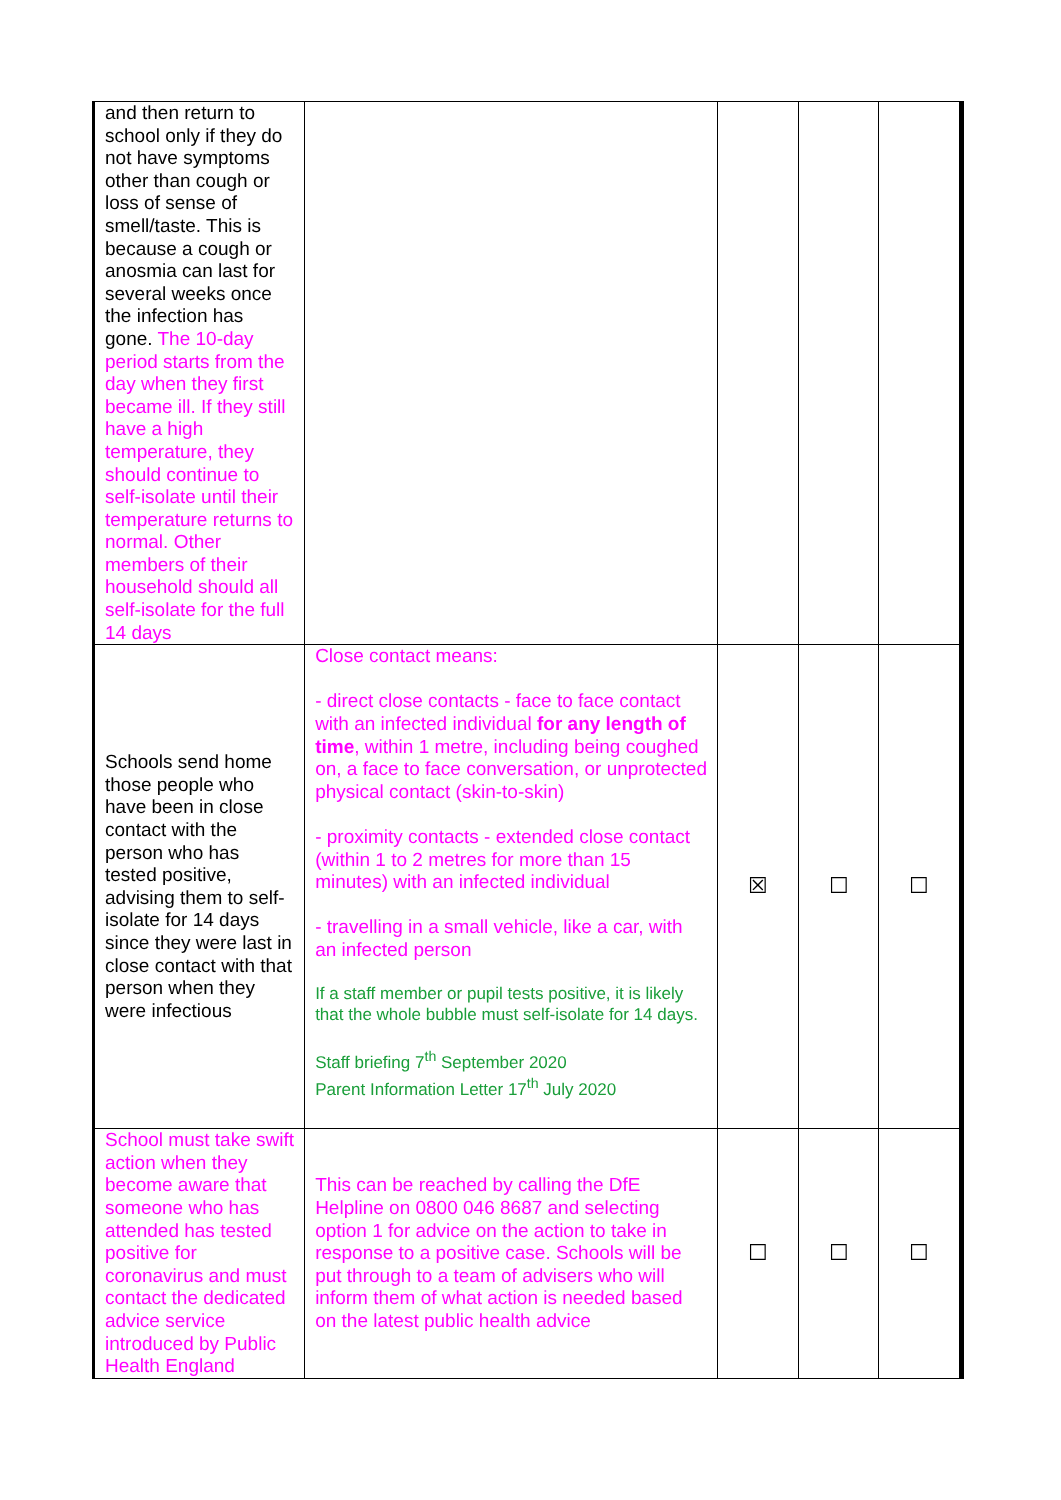| and then return to school only if they do not have symptoms other than cough or loss of sense of smell/taste. This is because a cough or anosmia can last for several weeks once the infection has gone. The 10-day period starts from the day when they first became ill. If they still have a high temperature, they should continue to self-isolate until their temperature returns to normal. Other members of their household should all self-isolate for the full 14 days | | | | |
| Schools send home those people who have been in close contact with the person who has tested positive, advising them to self-isolate for 14 days since they were last in close contact with that person when they were infectious | Close contact means: - direct close contacts - face to face contact with an infected individual for any length of time , within 1 metre, including being coughed on, a face to face conversation, or unprotected physical contact (skin-to-skin) - proximity contacts - extended close contact (within 1 to 2 metres for more than 15 minutes) with an infected individual - travelling in a small vehicle, like a car, with an infected person If a staff member or pupil tests positive, it is likely that the whole bubble must self-isolate for 14 days. Staff briefing 7<sup>th</sup> September 2020 Parent Information Letter 17<sup>th</sup> July 2020 | ☒ | ☐ | ☐ |
| School must take swift action when they become aware that someone who has attended has tested positive for coronavirus and must contact the dedicated advice service introduced by Public Health England | This can be reached by calling the DfE Helpline on 0800 046 8687 and selecting option 1 for advice on the action to take in response to a positive case. Schools will be put through to a team of advisers who will inform them of what action is needed based on the latest public health advice | ☐ | ☐ | ☐ |